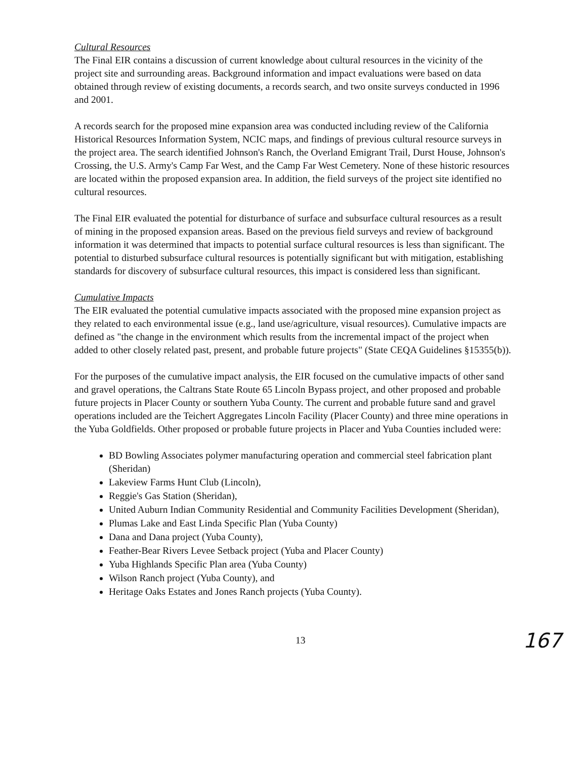Cultural Resources
The Final EIR contains a discussion of current knowledge about cultural resources in the vicinity of the project site and surrounding areas. Background information and impact evaluations were based on data obtained through review of existing documents, a records search, and two onsite surveys conducted in 1996 and 2001.
A records search for the proposed mine expansion area was conducted including review of the California Historical Resources Information System, NCIC maps, and findings of previous cultural resource surveys in the project area. The search identified Johnson's Ranch, the Overland Emigrant Trail, Durst House, Johnson's Crossing, the U.S. Army's Camp Far West, and the Camp Far West Cemetery. None of these historic resources are located within the proposed expansion area. In addition, the field surveys of the project site identified no cultural resources.
The Final EIR evaluated the potential for disturbance of surface and subsurface cultural resources as a result of mining in the proposed expansion areas. Based on the previous field surveys and review of background information it was determined that impacts to potential surface cultural resources is less than significant. The potential to disturbed subsurface cultural resources is potentially significant but with mitigation, establishing standards for discovery of subsurface cultural resources, this impact is considered less than significant.
Cumulative Impacts
The EIR evaluated the potential cumulative impacts associated with the proposed mine expansion project as they related to each environmental issue (e.g., land use/agriculture, visual resources). Cumulative impacts are defined as "the change in the environment which results from the incremental impact of the project when added to other closely related past, present, and probable future projects" (State CEQA Guidelines §15355(b)).
For the purposes of the cumulative impact analysis, the EIR focused on the cumulative impacts of other sand and gravel operations, the Caltrans State Route 65 Lincoln Bypass project, and other proposed and probable future projects in Placer County or southern Yuba County. The current and probable future sand and gravel operations included are the Teichert Aggregates Lincoln Facility (Placer County) and three mine operations in the Yuba Goldfields. Other proposed or probable future projects in Placer and Yuba Counties included were:
BD Bowling Associates polymer manufacturing operation and commercial steel fabrication plant (Sheridan)
Lakeview Farms Hunt Club (Lincoln),
Reggie's Gas Station (Sheridan),
United Auburn Indian Community Residential and Community Facilities Development (Sheridan),
Plumas Lake and East Linda Specific Plan (Yuba County)
Dana and Dana project (Yuba County),
Feather-Bear Rivers Levee Setback project (Yuba and Placer County)
Yuba Highlands Specific Plan area (Yuba County)
Wilson Ranch project (Yuba County), and
Heritage Oaks Estates and Jones Ranch projects (Yuba County).
13 167